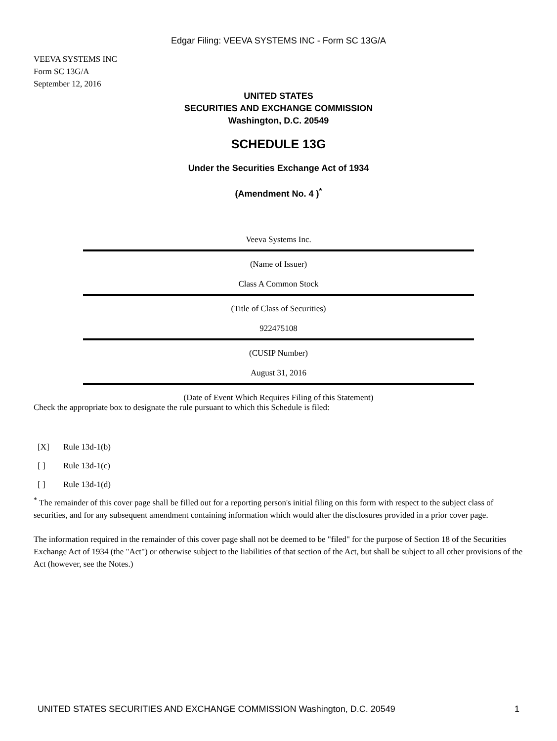Edgar Filing: VEEVA SYSTEMS INC - Form SC 13G/A
VEEVA SYSTEMS INC
Form SC 13G/A
September 12, 2016
UNITED STATES
SECURITIES AND EXCHANGE COMMISSION
Washington, D.C. 20549
SCHEDULE 13G
Under the Securities Exchange Act of 1934
(Amendment No. 4 )<sup>*</sup>
Veeva Systems Inc.
(Name of Issuer)
Class A Common Stock
(Title of Class of Securities)
922475108
(CUSIP Number)
August 31, 2016
(Date of Event Which Requires Filing of this Statement)
Check the appropriate box to designate the rule pursuant to which this Schedule is filed:
[X] Rule 13d-1(b)
[ ] Rule 13d-1(c)
[ ] Rule 13d-1(d)
<sup>*</sup> The remainder of this cover page shall be filled out for a reporting person's initial filing on this form with respect to the subject class of securities, and for any subsequent amendment containing information which would alter the disclosures provided in a prior cover page.
The information required in the remainder of this cover page shall not be deemed to be "filed" for the purpose of Section 18 of the Securities Exchange Act of 1934 (the "Act") or otherwise subject to the liabilities of that section of the Act, but shall be subject to all other provisions of the Act (however, see the Notes.)
UNITED STATES SECURITIES AND EXCHANGE COMMISSION Washington, D.C. 20549 1